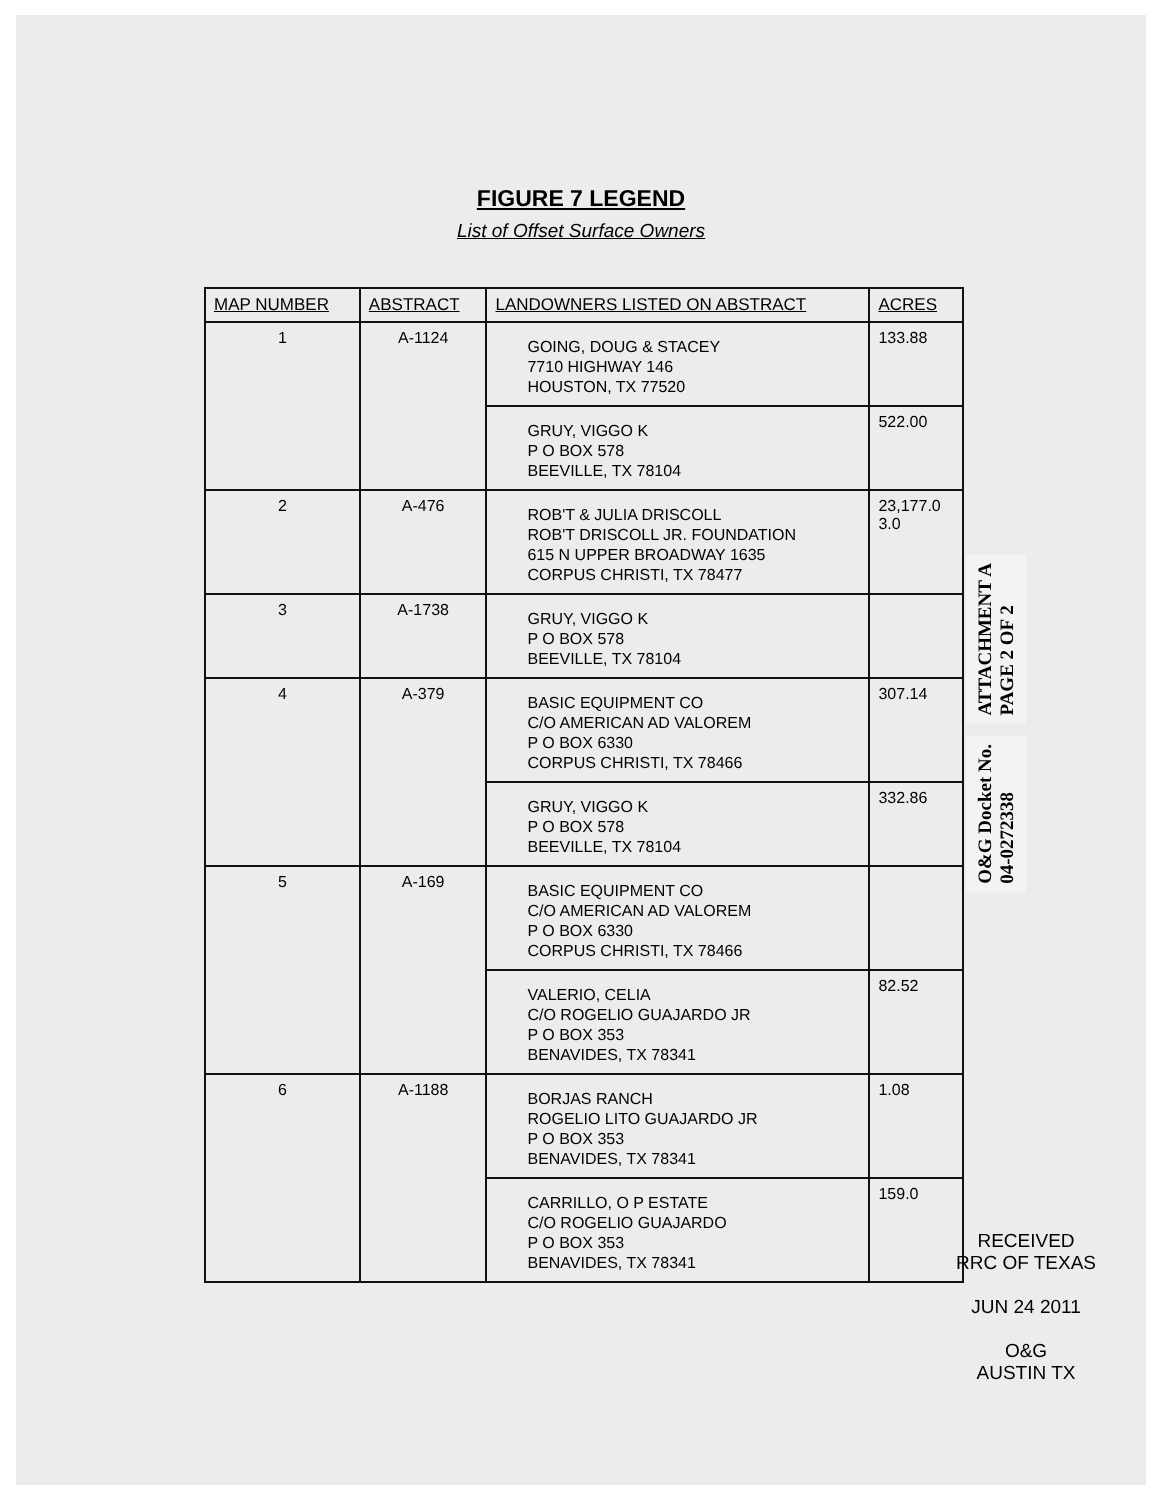FIGURE 7 LEGEND
List of Offset Surface Owners
| MAP NUMBER | ABSTRACT | LANDOWNERS LISTED ON ABSTRACT | ACRES |
| --- | --- | --- | --- |
| 1 | A-1124 | GOING, DOUG & STACEY 7710 HIGHWAY 146 HOUSTON, TX 77520 | 133.88 |
| | | GRUY, VIGGO K P O BOX 578 BEEVILLE, TX 78104 | 522.00 |
| 2 | A-476 | ROB'T & JULIA DRISCOLL ROB'T DRISCOLL JR. FOUNDATION 615 N UPPER BROADWAY 1635 CORPUS CHRISTI, TX 78477 | 23,177.0 3.0 |
| 3 | A-1738 | GRUY, VIGGO K P O BOX 578 BEEVILLE, TX 78104 | |
| 4 | A-379 | BASIC EQUIPMENT CO C/O AMERICAN AD VALOREM P O BOX 6330 CORPUS CHRISTI, TX 78466 | 307.14 |
| | | GRUY, VIGGO K P O BOX 578 BEEVILLE, TX 78104 | 332.86 |
| 5 | A-169 | BASIC EQUIPMENT CO C/O AMERICAN AD VALOREM P O BOX 6330 CORPUS CHRISTI, TX 78466 | |
| | | VALERIO, CELIA C/O ROGELIO GUAJARDO JR P O BOX 353 BENAVIDES, TX 78341 | 82.52 |
| 6 | A-1188 | BORJAS RANCH ROGELIO LITO GUAJARDO JR P O BOX 353 BENAVIDES, TX 78341 | 1.08 |
| | | CARRILLO, O P ESTATE C/O ROGELIO GUAJARDO P O BOX 353 BENAVIDES, TX 78341 | 159.0 |
ATTACHMENT A
PAGE 2 OF 2
O&G Docket No.
04-0272338
RECEIVED
RRC OF TEXAS
JUN 24 2011
O&G
AUSTIN TX